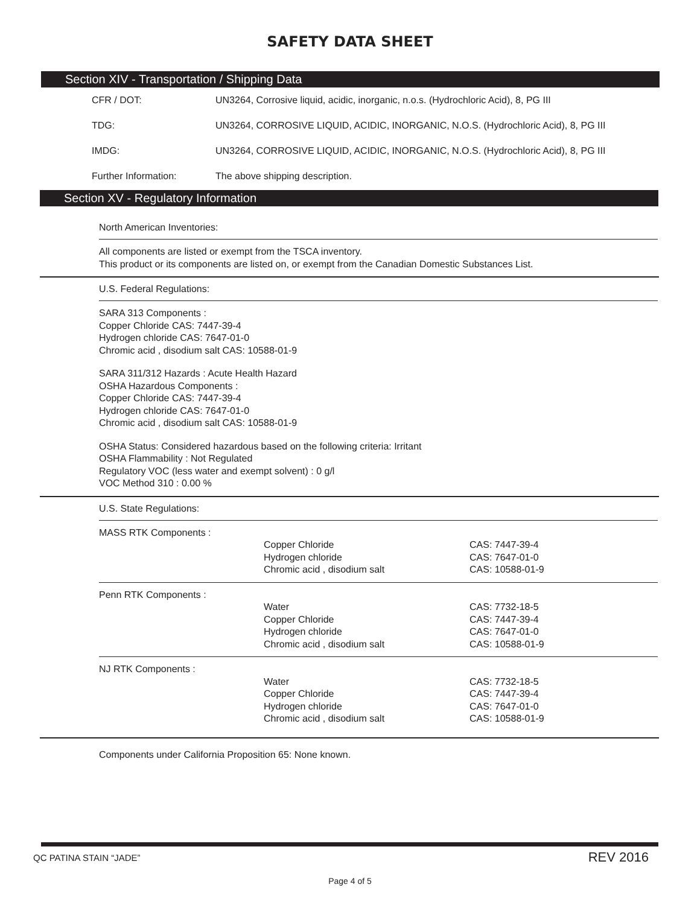SAFETY DATA SHEET
Section XIV - Transportation / Shipping Data
| CFR / DOT: | UN3264, Corrosive liquid, acidic, inorganic, n.o.s. (Hydrochloric Acid), 8, PG III |
| TDG: | UN3264, CORROSIVE LIQUID, ACIDIC, INORGANIC, N.O.S. (Hydrochloric Acid), 8, PG III |
| IMDG: | UN3264, CORROSIVE LIQUID, ACIDIC, INORGANIC, N.O.S. (Hydrochloric Acid), 8, PG III |
| Further Information: | The above shipping description. |
Section XV - Regulatory Information
North American Inventories:
All components are listed or exempt from the TSCA inventory.
This product or its components are listed on, or exempt from the Canadian Domestic Substances List.
U.S. Federal Regulations:
SARA 313 Components :
Copper Chloride CAS: 7447-39-4
Hydrogen chloride CAS: 7647-01-0
Chromic acid , disodium salt CAS: 10588-01-9
SARA 311/312 Hazards : Acute Health Hazard
OSHA Hazardous Components :
Copper Chloride CAS: 7447-39-4
Hydrogen chloride CAS: 7647-01-0
Chromic acid , disodium salt CAS: 10588-01-9
OSHA Status: Considered hazardous based on the following criteria: Irritant
OSHA Flammability : Not Regulated
Regulatory VOC (less water and exempt solvent) : 0 g/l
VOC Method 310 : 0.00 %
U.S. State Regulations:
| MASS RTK Components : | Copper Chloride Hydrogen chloride Chromic acid , disodium salt | CAS: 7447-39-4 CAS: 7647-01-0 CAS: 10588-01-9 |
| Penn RTK Components : | Water Copper Chloride Hydrogen chloride Chromic acid , disodium salt | CAS: 7732-18-5 CAS: 7447-39-4 CAS: 7647-01-0 CAS: 10588-01-9 |
| NJ RTK Components : | Water Copper Chloride Hydrogen chloride Chromic acid , disodium salt | CAS: 7732-18-5 CAS: 7447-39-4 CAS: 7647-01-0 CAS: 10588-01-9 |
Components under California Proposition 65: None known.
QC PATINA STAIN “JADE” REV 2016
Page 4 of 5